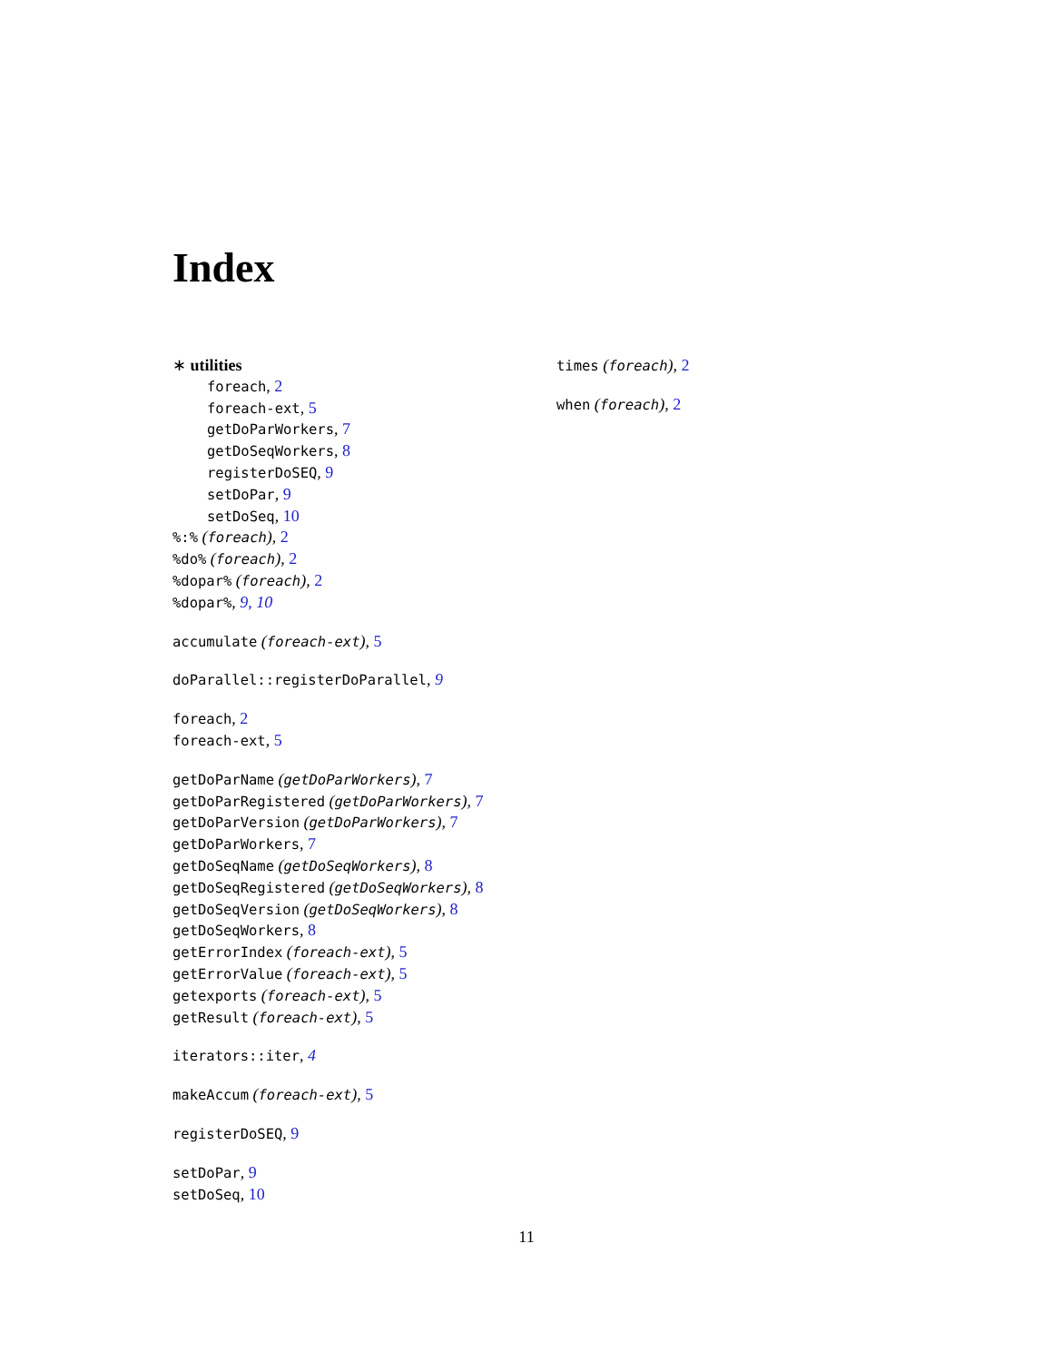Index
∗ utilities
foreach, 2
foreach-ext, 5
getDoParWorkers, 7
getDoSeqWorkers, 8
registerDoSEQ, 9
setDoPar, 9
setDoSeq, 10
%:% (foreach), 2
%do% (foreach), 2
%dopar% (foreach), 2
%dopar%, 9, 10
accumulate (foreach-ext), 5
doParallel::registerDoParallel, 9
foreach, 2
foreach-ext, 5
getDoParName (getDoParWorkers), 7
getDoParRegistered (getDoParWorkers), 7
getDoParVersion (getDoParWorkers), 7
getDoParWorkers, 7
getDoSeqName (getDoSeqWorkers), 8
getDoSeqRegistered (getDoSeqWorkers), 8
getDoSeqVersion (getDoSeqWorkers), 8
getDoSeqWorkers, 8
getErrorIndex (foreach-ext), 5
getErrorValue (foreach-ext), 5
getexports (foreach-ext), 5
getResult (foreach-ext), 5
iterators::iter, 4
makeAccum (foreach-ext), 5
registerDoSEQ, 9
setDoPar, 9
setDoSeq, 10
times (foreach), 2
when (foreach), 2
11